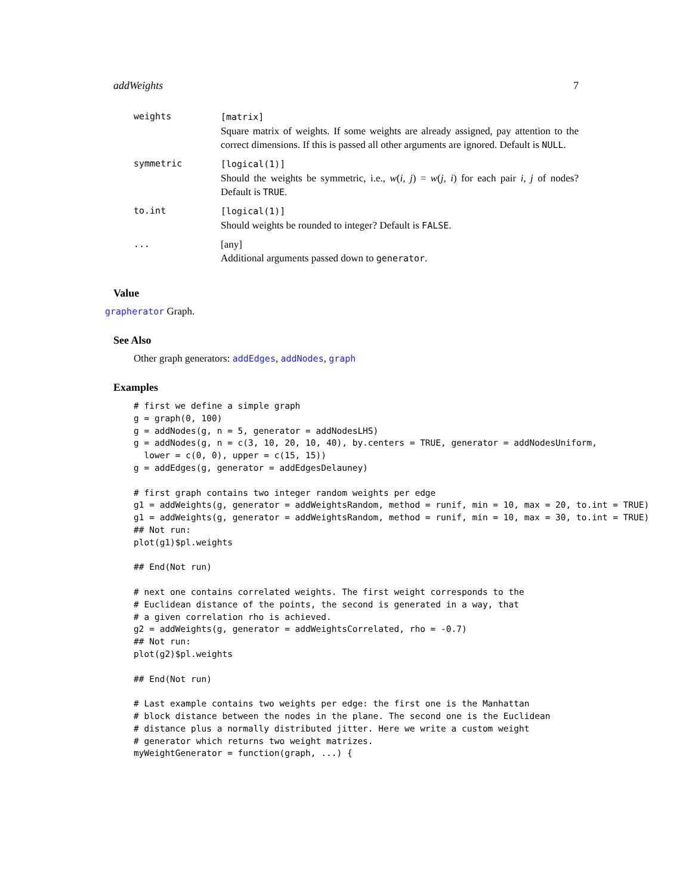addWeights 7
| weights | [matrix] Square matrix of weights. If some weights are already assigned, pay attention to the correct dimensions. If this is passed all other arguments are ignored. Default is NULL . |
| symmetric | [logical(1)] Should the weights be symmetric, i.e., w ( i , j ) = w ( j , i ) for each pair i , j of nodes? Default is TRUE . |
| to.int | [logical(1)] Should weights be rounded to integer? Default is FALSE . |
| ... | [any] Additional arguments passed down to generator . |
Value
grapherator Graph.
See Also
Other graph generators: addEdges, addNodes, graph
Examples
# first we define a simple graph
g = graph(0, 100)
g = addNodes(g, n = 5, generator = addNodesLHS)
g = addNodes(g, n = c(3, 10, 20, 10, 40), by.centers = TRUE, generator = addNodesUniform,
  lower = c(0, 0), upper = c(15, 15))
g = addEdges(g, generator = addEdgesDelauney)

# first graph contains two integer random weights per edge
g1 = addWeights(g, generator = addWeightsRandom, method = runif, min = 10, max = 20, to.int = TRUE)
g1 = addWeights(g, generator = addWeightsRandom, method = runif, min = 10, max = 30, to.int = TRUE)
## Not run: 
plot(g1)$pl.weights

## End(Not run)

# next one contains correlated weights. The first weight corresponds to the
# Euclidean distance of the points, the second is generated in a way, that
# a given correlation rho is achieved.
g2 = addWeights(g, generator = addWeightsCorrelated, rho = -0.7)
## Not run: 
plot(g2)$pl.weights

## End(Not run)

# Last example contains two weights per edge: the first one is the Manhattan
# block distance between the nodes in the plane. The second one is the Euclidean
# distance plus a normally distributed jitter. Here we write a custom weight
# generator which returns two weight matrizes.
myWeightGenerator = function(graph, ...) {